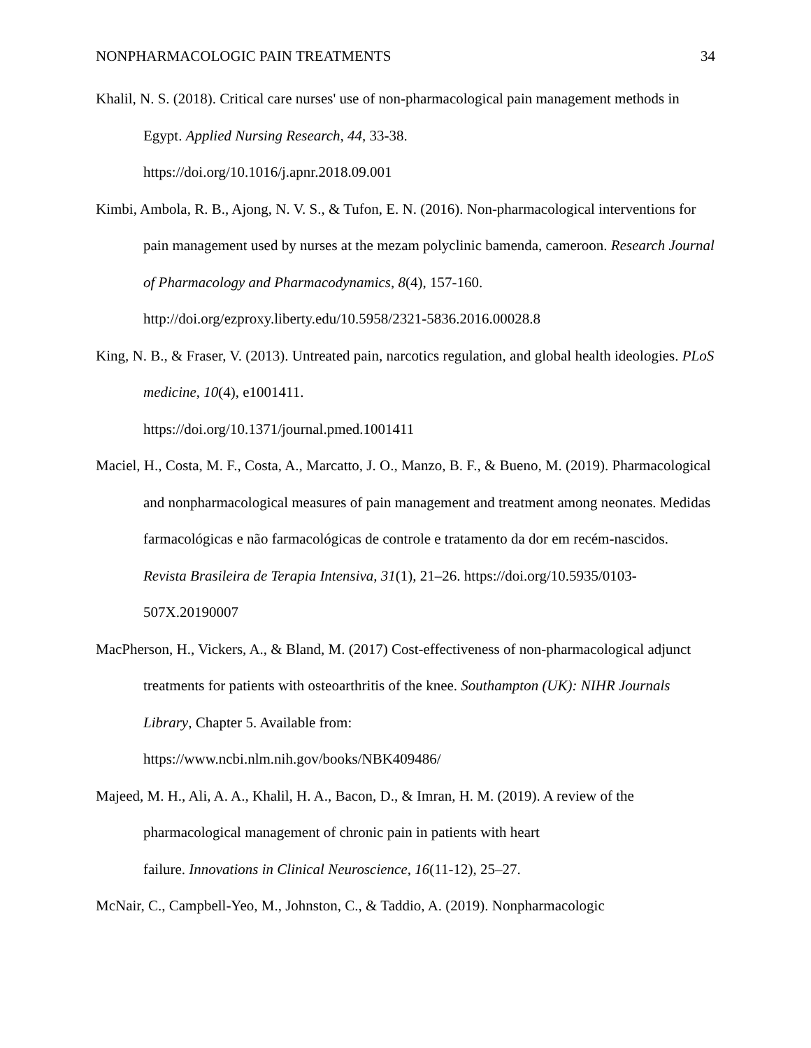NONPHARMACOLOGIC PAIN TREATMENTS 34
Khalil, N. S. (2018). Critical care nurses' use of non-pharmacological pain management methods in Egypt. Applied Nursing Research, 44, 33-38.
https://doi.org/10.1016/j.apnr.2018.09.001
Kimbi, Ambola, R. B., Ajong, N. V. S., & Tufon, E. N. (2016). Non-pharmacological interventions for pain management used by nurses at the mezam polyclinic bamenda, cameroon. Research Journal of Pharmacology and Pharmacodynamics, 8(4), 157-160. http://doi.org/ezproxy.liberty.edu/10.5958/2321-5836.2016.00028.8
King, N. B., & Fraser, V. (2013). Untreated pain, narcotics regulation, and global health ideologies. PLoS medicine, 10(4), e1001411.
https://doi.org/10.1371/journal.pmed.1001411
Maciel, H., Costa, M. F., Costa, A., Marcatto, J. O., Manzo, B. F., & Bueno, M. (2019). Pharmacological and nonpharmacological measures of pain management and treatment among neonates. Medidas farmacológicas e não farmacológicas de controle e tratamento da dor em recém-nascidos. Revista Brasileira de Terapia Intensiva, 31(1), 21–26. https://doi.org/10.5935/0103-507X.20190007
MacPherson, H., Vickers, A., & Bland, M. (2017) Cost-effectiveness of non-pharmacological adjunct treatments for patients with osteoarthritis of the knee. Southampton (UK): NIHR Journals Library, Chapter 5. Available from:
https://www.ncbi.nlm.nih.gov/books/NBK409486/
Majeed, M. H., Ali, A. A., Khalil, H. A., Bacon, D., & Imran, H. M. (2019). A review of the pharmacological management of chronic pain in patients with heart
failure. Innovations in Clinical Neuroscience, 16(11-12), 25–27.
McNair, C., Campbell-Yeo, M., Johnston, C., & Taddio, A. (2019). Nonpharmacologic